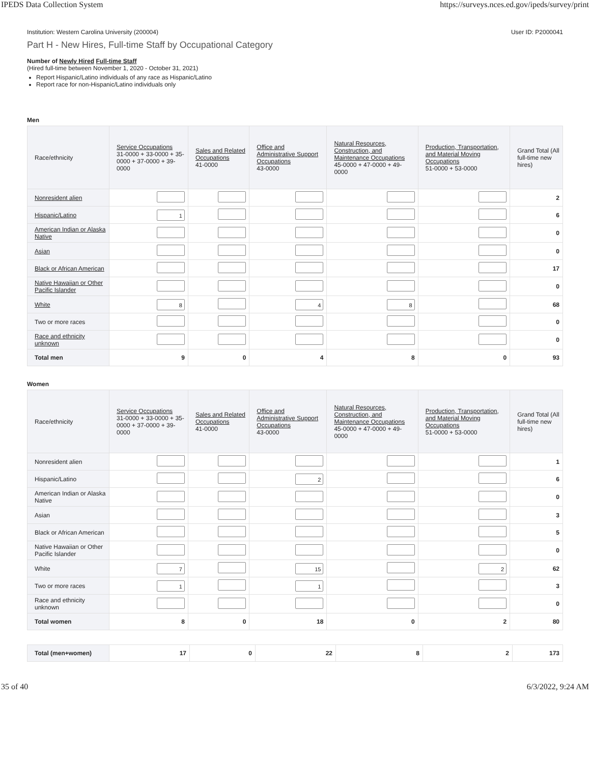IPEDS Data Collection System https://surveys.nces.ed.gov/ipeds/survey/print
Institution: Western Carolina University (200004) User ID: P2000041
Part H - New Hires, Full-time Staff by Occupational Category
Number of Newly Hired Full-time Staff
(Hired full-time between November 1, 2020 - October 31, 2021)
Report Hispanic/Latino individuals of any race as Hispanic/Latino
Report race for non-Hispanic/Latino individuals only
Men
| Race/ethnicity | Service Occupations 31-0000 + 33-0000 + 35-0000 + 37-0000 + 39-0000 | Sales and Related Occupations 41-0000 | Office and Administrative Support Occupations 43-0000 | Natural Resources, Construction, and Maintenance Occupations 45-0000 + 47-0000 + 49-0000 | Production, Transportation, and Material Moving Occupations 51-0000 + 53-0000 | Grand Total (All full-time new hires) |
| --- | --- | --- | --- | --- | --- | --- |
| Nonresident alien | | | | | | 2 |
| Hispanic/Latino | 1 | | | | | 6 |
| American Indian or Alaska Native | | | | | | 0 |
| Asian | | | | | | 0 |
| Black or African American | | | | | | 17 |
| Native Hawaiian or Other Pacific Islander | | | | | | 0 |
| White | 8 | | 4 | 8 | | 68 |
| Two or more races | | | | | | 0 |
| Race and ethnicity unknown | | | | | | 0 |
| Total men | 9 | 0 | 4 | 8 | 0 | 93 |
Women
| Race/ethnicity | Service Occupations 31-0000 + 33-0000 + 35-0000 + 37-0000 + 39-0000 | Sales and Related Occupations 41-0000 | Office and Administrative Support Occupations 43-0000 | Natural Resources, Construction, and Maintenance Occupations 45-0000 + 47-0000 + 49-0000 | Production, Transportation, and Material Moving Occupations 51-0000 + 53-0000 | Grand Total (All full-time new hires) |
| --- | --- | --- | --- | --- | --- | --- |
| Nonresident alien | | | | | | 1 |
| Hispanic/Latino | | | 2 | | | 6 |
| American Indian or Alaska Native | | | | | | 0 |
| Asian | | | | | | 3 |
| Black or African American | | | | | | 5 |
| Native Hawaiian or Other Pacific Islander | | | | | | 0 |
| White | 7 | | 15 | | 2 | 62 |
| Two or more races | 1 | | 1 | | | 3 |
| Race and ethnicity unknown | | | | | | 0 |
| Total women | 8 | 0 | 18 | 0 | 2 | 80 |
| Total (men+women) | 17 | 0 | 22 | 8 | 2 | 173 |
35 of 40 6/3/2022, 9:24 AM